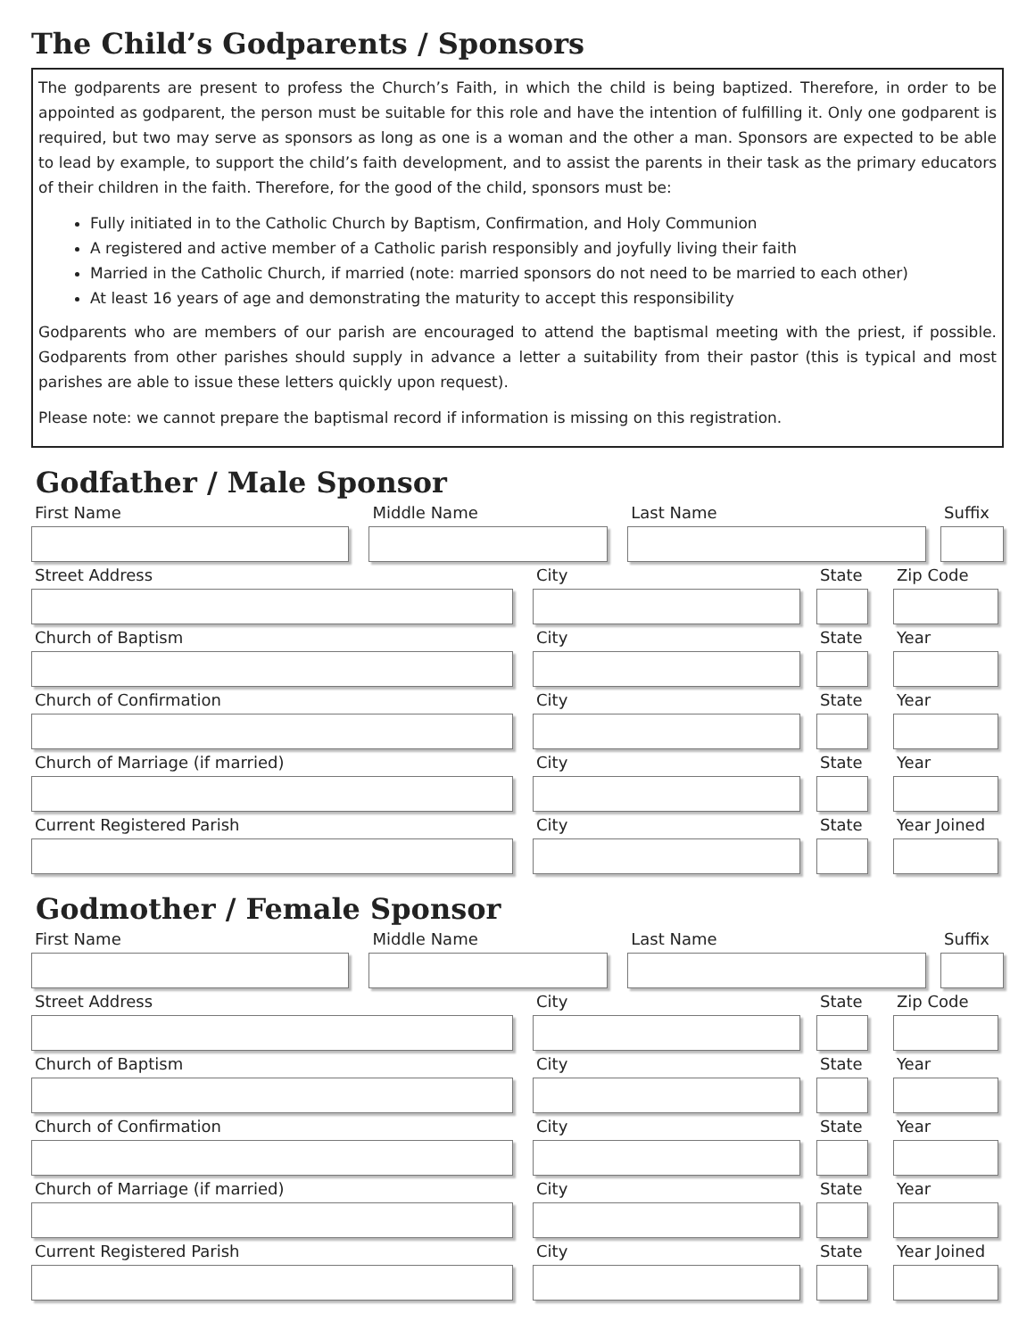The Child’s Godparents / Sponsors
The godparents are present to profess the Church’s Faith, in which the child is being baptized. Therefore, in order to be appointed as godparent, the person must be suitable for this role and have the intention of fulfilling it. Only one godparent is required, but two may serve as sponsors as long as one is a woman and the other a man. Sponsors are expected to be able to lead by example, to support the child’s faith development, and to assist the parents in their task as the primary educators of their children in the faith. Therefore, for the good of the child, sponsors must be:
Fully initiated in to the Catholic Church by Baptism, Confirmation, and Holy Communion
A registered and active member of a Catholic parish responsibly and joyfully living their faith
Married in the Catholic Church, if married (note: married sponsors do not need to be married to each other)
At least 16 years of age and demonstrating the maturity to accept this responsibility
Godparents who are members of our parish are encouraged to attend the baptismal meeting with the priest, if possible. Godparents from other parishes should supply in advance a letter a suitability from their pastor (this is typical and most parishes are able to issue these letters quickly upon request).
Please note: we cannot prepare the baptismal record if information is missing on this registration.
Godfather / Male Sponsor
First Name Middle Name Last Name Suffix
Street Address City State Zip Code
Church of Baptism City State Year
Church of Confirmation City State Year
Church of Marriage (if married) City State Year
Current Registered Parish City State Year Joined
Godmother / Female Sponsor
First Name Middle Name Last Name Suffix
Street Address City State Zip Code
Church of Baptism City State Year
Church of Confirmation City State Year
Church of Marriage (if married) City State Year
Current Registered Parish City State Year Joined